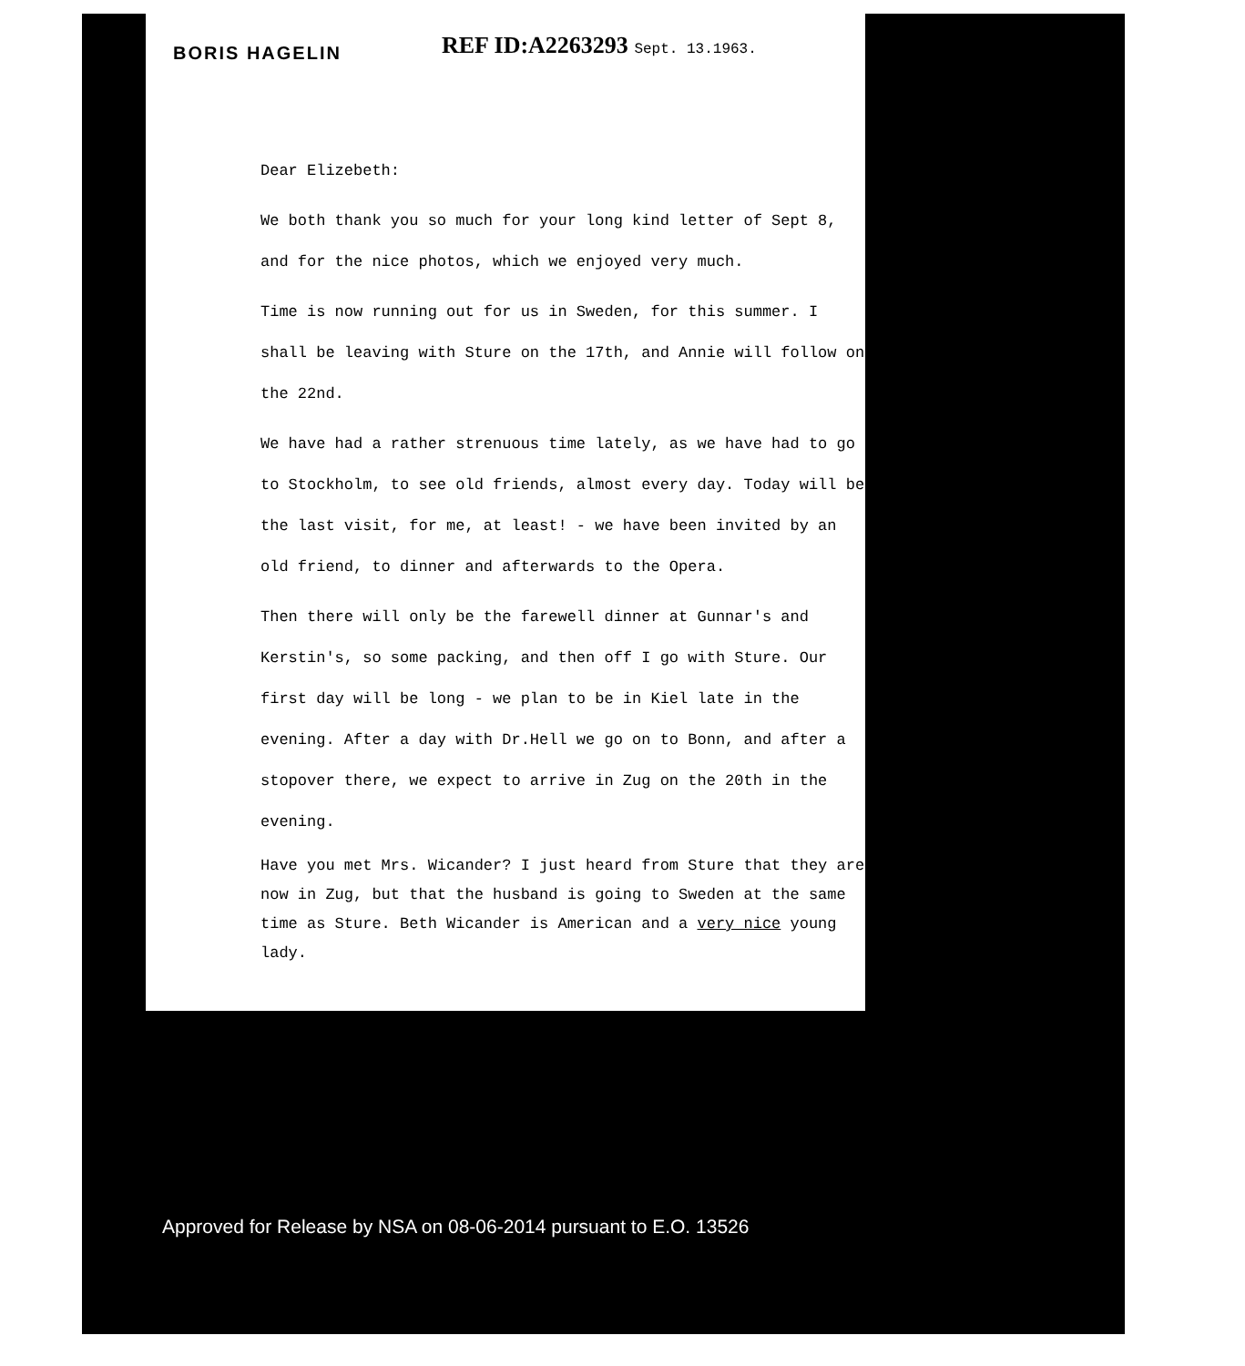BORIS HAGELIN REF ID:A2263293 Sept. 13.1963.
Dear Elizebeth:
We both thank you so much for your long kind letter of Sept 8, and for the nice photos, which we enjoyed very much.
Time is now running out for us in Sweden, for this summer. I shall be leaving with Sture on the 17th, and Annie will follow on the 22nd.
We have had a rather strenuous time lately, as we have had to go to Stockholm, to see old friends, almost every day. Today will be the last visit, for me, at least! - we have been invited by an old friend, to dinner and afterwards to the Opera.
Then there will only be the farewell dinner at Gunnar's and Kerstin's, so some packing, and then off I go with Sture. Our first day will be long - we plan to be in Kiel late in the evening. After a day with Dr.Hell we go on to Bonn, and after a stopover there, we expect to arrive in Zug on the 20th in the evening.
Have you met Mrs. Wicander? I just heard from Sture that they are now in Zug, but that the husband is going to Sweden at the same time as Sture. Beth Wicander is American and a very nice young lady.
Approved for Release by NSA on 08-06-2014 pursuant to E.O. 13526